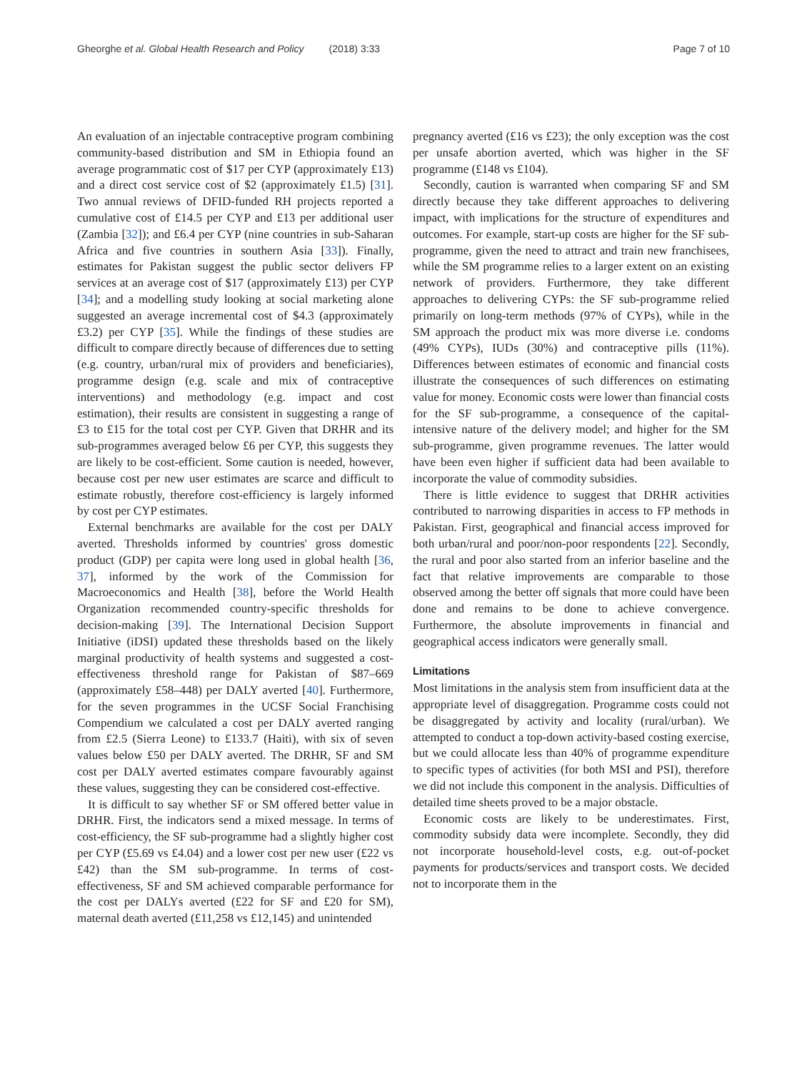Gheorghe et al. Global Health Research and Policy (2018) 3:33 Page 7 of 10
An evaluation of an injectable contraceptive program combining community-based distribution and SM in Ethiopia found an average programmatic cost of $17 per CYP (approximately £13) and a direct cost service cost of $2 (approximately £1.5) [31]. Two annual reviews of DFID-funded RH projects reported a cumulative cost of £14.5 per CYP and £13 per additional user (Zambia [32]); and £6.4 per CYP (nine countries in sub-Saharan Africa and five countries in southern Asia [33]). Finally, estimates for Pakistan suggest the public sector delivers FP services at an average cost of $17 (approximately £13) per CYP [34]; and a modelling study looking at social marketing alone suggested an average incremental cost of $4.3 (approximately £3.2) per CYP [35]. While the findings of these studies are difficult to compare directly because of differences due to setting (e.g. country, urban/rural mix of providers and beneficiaries), programme design (e.g. scale and mix of contraceptive interventions) and methodology (e.g. impact and cost estimation), their results are consistent in suggesting a range of £3 to £15 for the total cost per CYP. Given that DRHR and its sub-programmes averaged below £6 per CYP, this suggests they are likely to be cost-efficient. Some caution is needed, however, because cost per new user estimates are scarce and difficult to estimate robustly, therefore cost-efficiency is largely informed by cost per CYP estimates.
External benchmarks are available for the cost per DALY averted. Thresholds informed by countries' gross domestic product (GDP) per capita were long used in global health [36, 37], informed by the work of the Commission for Macroeconomics and Health [38], before the World Health Organization recommended country-specific thresholds for decision-making [39]. The International Decision Support Initiative (iDSI) updated these thresholds based on the likely marginal productivity of health systems and suggested a cost-effectiveness threshold range for Pakistan of $87–669 (approximately £58–448) per DALY averted [40]. Furthermore, for the seven programmes in the UCSF Social Franchising Compendium we calculated a cost per DALY averted ranging from £2.5 (Sierra Leone) to £133.7 (Haiti), with six of seven values below £50 per DALY averted. The DRHR, SF and SM cost per DALY averted estimates compare favourably against these values, suggesting they can be considered cost-effective.
It is difficult to say whether SF or SM offered better value in DRHR. First, the indicators send a mixed message. In terms of cost-efficiency, the SF sub-programme had a slightly higher cost per CYP (£5.69 vs £4.04) and a lower cost per new user (£22 vs £42) than the SM sub-programme. In terms of cost-effectiveness, SF and SM achieved comparable performance for the cost per DALYs averted (£22 for SF and £20 for SM), maternal death averted (£11,258 vs £12,145) and unintended
pregnancy averted (£16 vs £23); the only exception was the cost per unsafe abortion averted, which was higher in the SF programme (£148 vs £104).
Secondly, caution is warranted when comparing SF and SM directly because they take different approaches to delivering impact, with implications for the structure of expenditures and outcomes. For example, start-up costs are higher for the SF sub-programme, given the need to attract and train new franchisees, while the SM programme relies to a larger extent on an existing network of providers. Furthermore, they take different approaches to delivering CYPs: the SF sub-programme relied primarily on long-term methods (97% of CYPs), while in the SM approach the product mix was more diverse i.e. condoms (49% CYPs), IUDs (30%) and contraceptive pills (11%). Differences between estimates of economic and financial costs illustrate the consequences of such differences on estimating value for money. Economic costs were lower than financial costs for the SF sub-programme, a consequence of the capital-intensive nature of the delivery model; and higher for the SM sub-programme, given programme revenues. The latter would have been even higher if sufficient data had been available to incorporate the value of commodity subsidies.
There is little evidence to suggest that DRHR activities contributed to narrowing disparities in access to FP methods in Pakistan. First, geographical and financial access improved for both urban/rural and poor/non-poor respondents [22]. Secondly, the rural and poor also started from an inferior baseline and the fact that relative improvements are comparable to those observed among the better off signals that more could have been done and remains to be done to achieve convergence. Furthermore, the absolute improvements in financial and geographical access indicators were generally small.
Limitations
Most limitations in the analysis stem from insufficient data at the appropriate level of disaggregation. Programme costs could not be disaggregated by activity and locality (rural/urban). We attempted to conduct a top-down activity-based costing exercise, but we could allocate less than 40% of programme expenditure to specific types of activities (for both MSI and PSI), therefore we did not include this component in the analysis. Difficulties of detailed time sheets proved to be a major obstacle.
Economic costs are likely to be underestimates. First, commodity subsidy data were incomplete. Secondly, they did not incorporate household-level costs, e.g. out-of-pocket payments for products/services and transport costs. We decided not to incorporate them in the